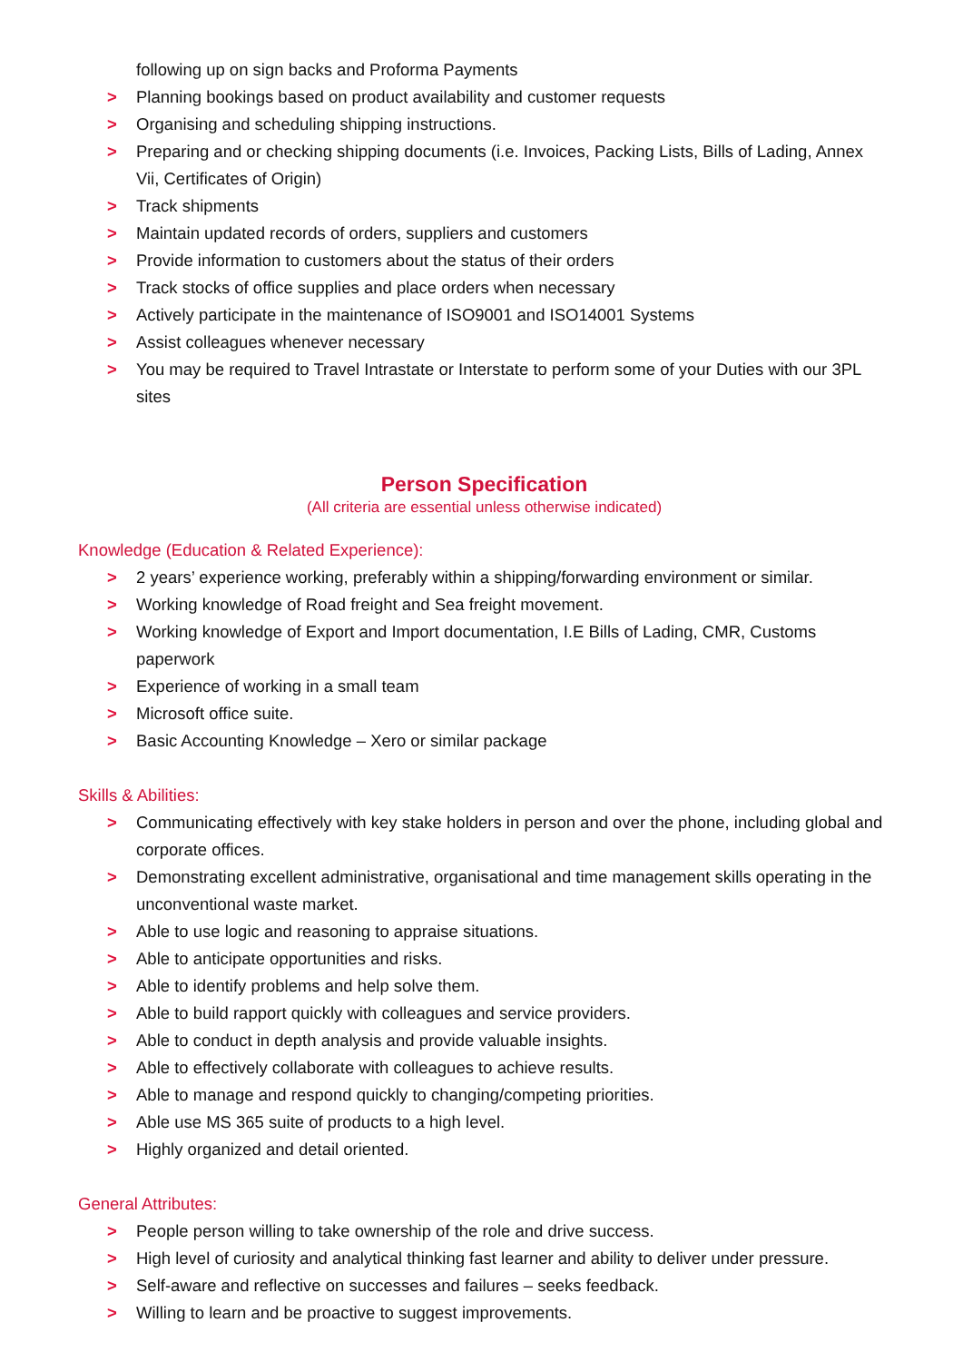following up on sign backs and Proforma Payments
> Planning bookings based on product availability and customer requests
> Organising and scheduling shipping instructions.
> Preparing and or checking shipping documents (i.e. Invoices, Packing Lists, Bills of Lading, Annex Vii, Certificates of Origin)
> Track shipments
> Maintain updated records of orders, suppliers and customers
> Provide information to customers about the status of their orders
> Track stocks of office supplies and place orders when necessary
> Actively participate in the maintenance of ISO9001 and ISO14001 Systems
> Assist colleagues whenever necessary
> You may be required to Travel Intrastate or Interstate to perform some of your Duties with our 3PL sites
Person Specification
(All criteria are essential unless otherwise indicated)
Knowledge (Education & Related Experience):
> 2 years’ experience working, preferably within a shipping/forwarding environment or similar.
> Working knowledge of Road freight and Sea freight movement.
> Working knowledge of Export and Import documentation, I.E Bills of Lading, CMR, Customs paperwork
> Experience of working in a small team
> Microsoft office suite.
> Basic Accounting Knowledge – Xero or similar package
Skills & Abilities:
> Communicating effectively with key stake holders in person and over the phone, including global and corporate offices.
> Demonstrating excellent administrative, organisational and time management skills operating in the unconventional waste market.
> Able to use logic and reasoning to appraise situations.
> Able to anticipate opportunities and risks.
> Able to identify problems and help solve them.
> Able to build rapport quickly with colleagues and service providers.
> Able to conduct in depth analysis and provide valuable insights.
> Able to effectively collaborate with colleagues to achieve results.
> Able to manage and respond quickly to changing/competing priorities.
> Able use MS 365 suite of products to a high level.
> Highly organized and detail oriented.
General Attributes:
> People person willing to take ownership of the role and drive success.
> High level of curiosity and analytical thinking fast learner and ability to deliver under pressure.
> Self-aware and reflective on successes and failures – seeks feedback.
> Willing to learn and be proactive to suggest improvements.